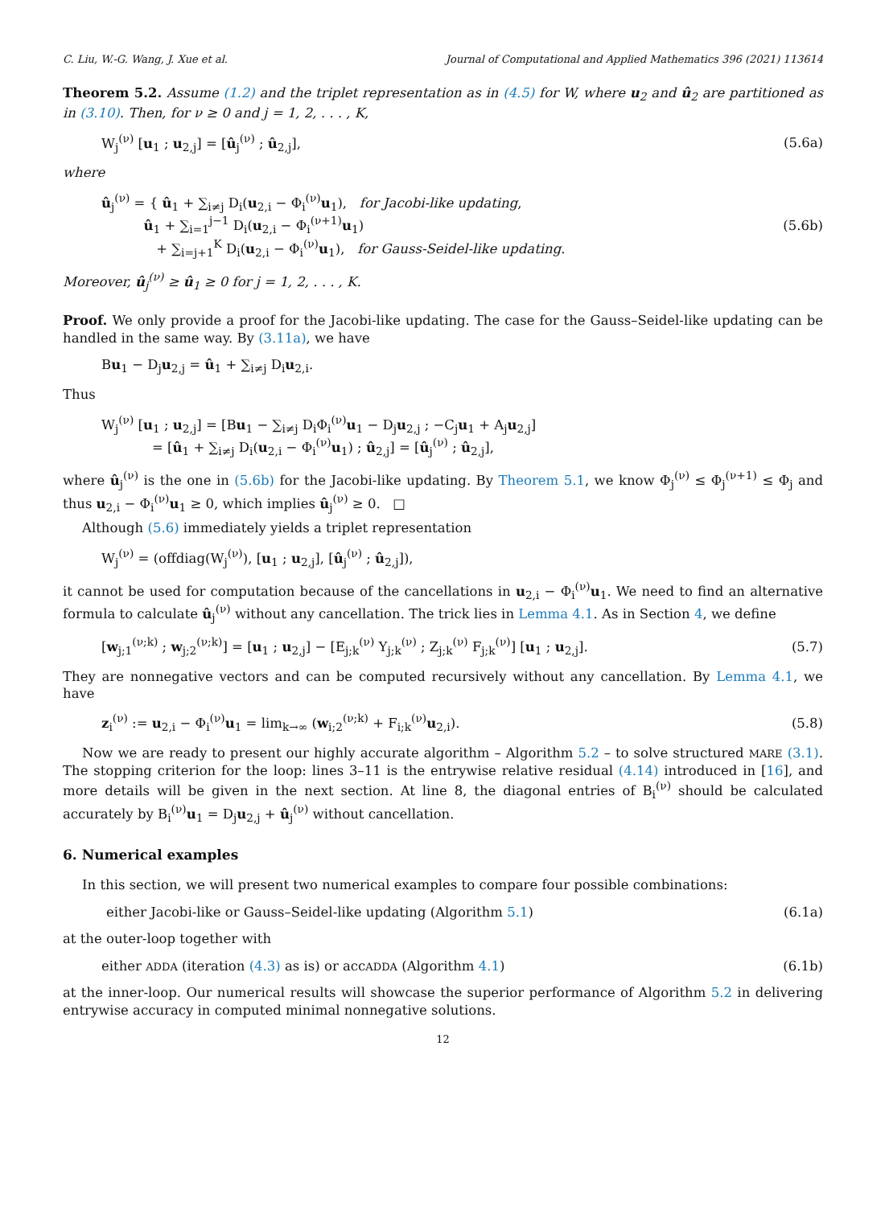C. Liu, W.-G. Wang, J. Xue et al. Journal of Computational and Applied Mathematics 396 (2021) 113614
Theorem 5.2. Assume (1.2) and the triplet representation as in (4.5) for W, where u<sub>2</sub> and û<sub>2</sub> are partitioned as in (3.10). Then, for ν ≥ 0 and j = 1, 2, . . . , K,
W<sub>j</sub><sup>(ν)</sup> [u<sub>1</sub> ; u<sub>2,j</sub>] = [û<sub>j</sub><sup>(ν)</sup> ; û<sub>2,j</sub>], (5.6a)
where
û<sub>j</sub><sup>(ν)</sup> = { û<sub>1</sub> + ∑<sub>i≠j</sub> D<sub>i</sub>(u<sub>2,i</sub> − Φ<sub>i</sub><sup>(ν)</sup>u<sub>1</sub>), for Jacobi-like updating,
û<sub>1</sub> + ∑<sub>i=1</sub><sup>j−1</sup> D<sub>i</sub>(u<sub>2,i</sub> − Φ<sub>i</sub><sup>(ν+1)</sup>u<sub>1</sub>)
+ ∑<sub>i=j+1</sub><sup>K</sup> D<sub>i</sub>(u<sub>2,i</sub> − Φ<sub>i</sub><sup>(ν)</sup>u<sub>1</sub>), for Gauss-Seidel-like updating. (5.6b)
Moreover, û<sub>j</sub><sup>(ν)</sup> ≥ û<sub>1</sub> ≥ 0 for j = 1, 2, . . . , K.
Proof. We only provide a proof for the Jacobi-like updating. The case for the Gauss–Seidel-like updating can be handled in the same way. By (3.11a), we have
Bu<sub>1</sub> − D<sub>j</sub>u<sub>2,j</sub> = û<sub>1</sub> + ∑<sub>i≠j</sub> D<sub>i</sub>u<sub>2,i</sub>.
Thus
W<sub>j</sub><sup>(ν)</sup> [u<sub>1</sub> ; u<sub>2,j</sub>] = [Bu<sub>1</sub> − ∑<sub>i≠j</sub> D<sub>i</sub>Φ<sub>i</sub><sup>(ν)</sup>u<sub>1</sub> − D<sub>j</sub>u<sub>2,j</sub> ; −C<sub>j</sub>u<sub>1</sub> + A<sub>j</sub>u<sub>2,j</sub>]
= [û<sub>1</sub> + ∑<sub>i≠j</sub> D<sub>i</sub>(u<sub>2,i</sub> − Φ<sub>i</sub><sup>(ν)</sup>u<sub>1</sub>) ; û<sub>2,j</sub>] = [û<sub>j</sub><sup>(ν)</sup> ; û<sub>2,j</sub>],
where û<sub>j</sub><sup>(ν)</sup> is the one in (5.6b) for the Jacobi-like updating. By Theorem 5.1, we know Φ<sub>j</sub><sup>(ν)</sup> ≤ Φ<sub>j</sub><sup>(ν+1)</sup> ≤ Φ<sub>j</sub> and thus u<sub>2,i</sub> − Φ<sub>i</sub><sup>(ν)</sup>u<sub>1</sub> ≥ 0, which implies û<sub>j</sub><sup>(ν)</sup> ≥ 0. □
Although (5.6) immediately yields a triplet representation
W<sub>j</sub><sup>(ν)</sup> = (offdiag(W<sub>j</sub><sup>(ν)</sup>), [u<sub>1</sub> ; u<sub>2,j</sub>], [û<sub>j</sub><sup>(ν)</sup> ; û<sub>2,j</sub>]),
it cannot be used for computation because of the cancellations in u<sub>2,i</sub> − Φ<sub>i</sub><sup>(ν)</sup>u<sub>1</sub>. We need to find an alternative formula to calculate û<sub>j</sub><sup>(ν)</sup> without any cancellation. The trick lies in Lemma 4.1. As in Section 4, we define
[w<sub>j;1</sub><sup>(ν;k)</sup> ; w<sub>j;2</sub><sup>(ν;k)</sup>] = [u<sub>1</sub> ; u<sub>2,j</sub>] − [E<sub>j;k</sub><sup>(ν)</sup> Y<sub>j;k</sub><sup>(ν)</sup> ; Z<sub>j;k</sub><sup>(ν)</sup> F<sub>j;k</sub><sup>(ν)</sup>] [u<sub>1</sub> ; u<sub>2,j</sub>]. (5.7)
They are nonnegative vectors and can be computed recursively without any cancellation. By Lemma 4.1, we have
z<sub>i</sub><sup>(ν)</sup> := u<sub>2,i</sub> − Φ<sub>i</sub><sup>(ν)</sup>u<sub>1</sub> = lim<sub>k→∞</sub> (w<sub>i;2</sub><sup>(ν;k)</sup> + F<sub>i;k</sub><sup>(ν)</sup>u<sub>2,i</sub>). (5.8)
Now we are ready to present our highly accurate algorithm – Algorithm 5.2 – to solve structured MARE (3.1). The stopping criterion for the loop: lines 3–11 is the entrywise relative residual (4.14) introduced in [16], and more details will be given in the next section. At line 8, the diagonal entries of B<sub>i</sub><sup>(ν)</sup> should be calculated accurately by B<sub>i</sub><sup>(ν)</sup>u<sub>1</sub> = D<sub>j</sub>u<sub>2,j</sub> + û<sub>j</sub><sup>(ν)</sup> without cancellation.
6. Numerical examples
In this section, we will present two numerical examples to compare four possible combinations:
either Jacobi-like or Gauss–Seidel-like updating (Algorithm 5.1) (6.1a)
at the outer-loop together with
either ADDA (iteration (4.3) as is) or accADDA (Algorithm 4.1) (6.1b)
at the inner-loop. Our numerical results will showcase the superior performance of Algorithm 5.2 in delivering entrywise accuracy in computed minimal nonnegative solutions.
12